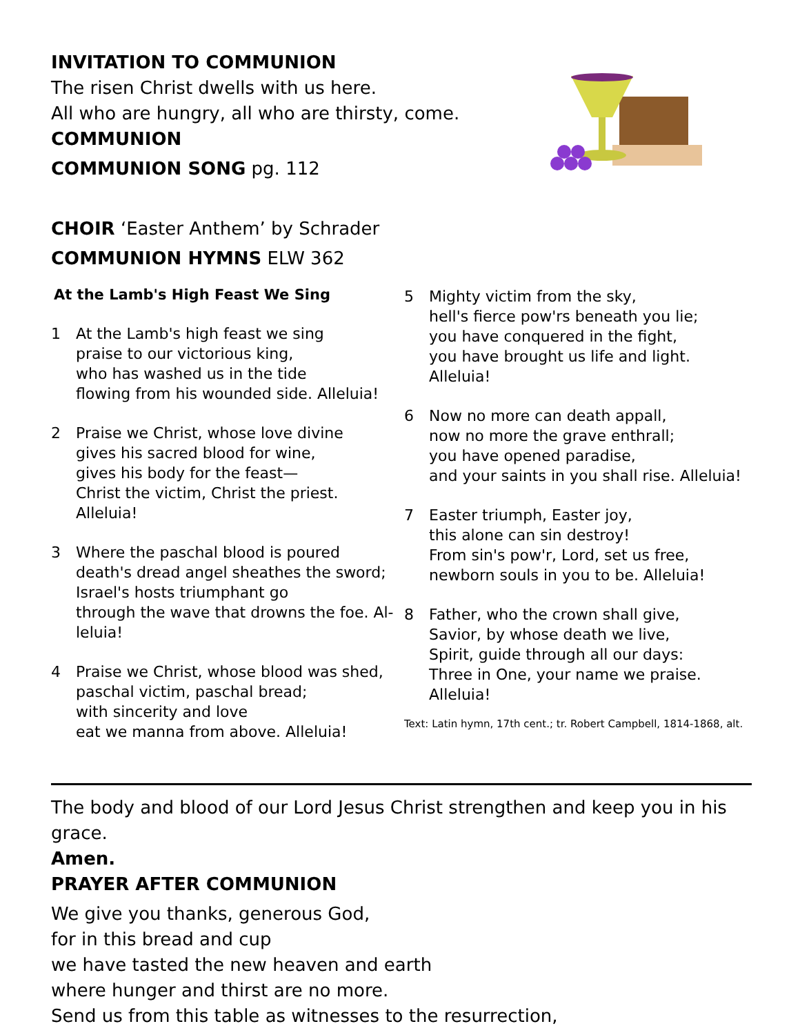INVITATION TO COMMUNION
The risen Christ dwells with us here.
All who are hungry, all who are thirsty, come.
COMMUNION
COMMUNION SONG pg. 112
CHOIR ‘Easter Anthem’ by Schrader
COMMUNION HYMNS ELW 362
At the Lamb's High Feast We Sing
1 At the Lamb's high feast we sing
praise to our victorious king,
who has washed us in the tide
flowing from his wounded side. Alleluia!
2 Praise we Christ, whose love divine
gives his sacred blood for wine,
gives his body for the feast—
Christ the victim, Christ the priest. Alleluia!
3 Where the paschal blood is poured
death's dread angel sheathes the sword;
Israel's hosts triumphant go
through the wave that drowns the foe. Al-leluia!
4 Praise we Christ, whose blood was shed,
paschal victim, paschal bread;
with sincerity and love
eat we manna from above. Alleluia!
5 Mighty victim from the sky,
hell's fierce pow'rs beneath you lie;
you have conquered in the fight,
you have brought us life and light. Alleluia!
6 Now no more can death appall,
now no more the grave enthrall;
you have opened paradise,
and your saints in you shall rise. Alleluia!
7 Easter triumph, Easter joy,
this alone can sin destroy!
From sin's pow'r, Lord, set us free,
newborn souls in you to be. Alleluia!
8 Father, who the crown shall give,
Savior, by whose death we live,
Spirit, guide through all our days:
Three in One, your name we praise.
Alleluia!
Text: Latin hymn, 17th cent.; tr. Robert Campbell, 1814-1868, alt.
The body and blood of our Lord Jesus Christ strengthen and keep you in his grace.
Amen.
PRAYER AFTER COMMUNION
We give you thanks, generous God,
for in this bread and cup
we have tasted the new heaven and earth
where hunger and thirst are no more.
Send us from this table as witnesses to the resurrection,